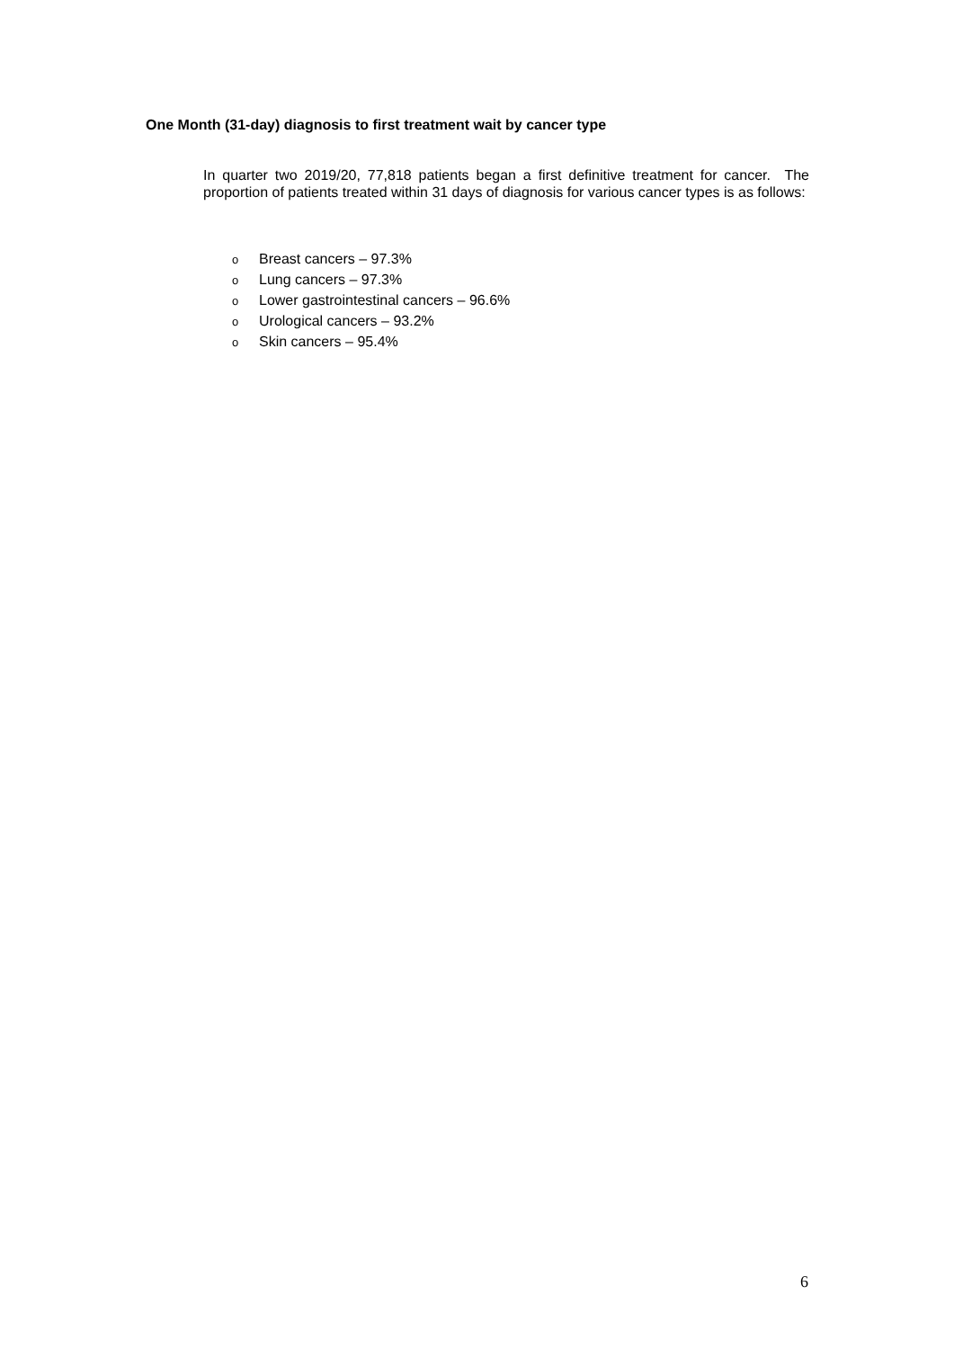One Month (31-day) diagnosis to first treatment wait by cancer type
In quarter two 2019/20, 77,818 patients began a first definitive treatment for cancer. The proportion of patients treated within 31 days of diagnosis for various cancer types is as follows:
o Breast cancers – 97.3%
o Lung cancers – 97.3%
o Lower gastrointestinal cancers – 96.6%
o Urological cancers – 93.2%
o Skin cancers – 95.4%
6